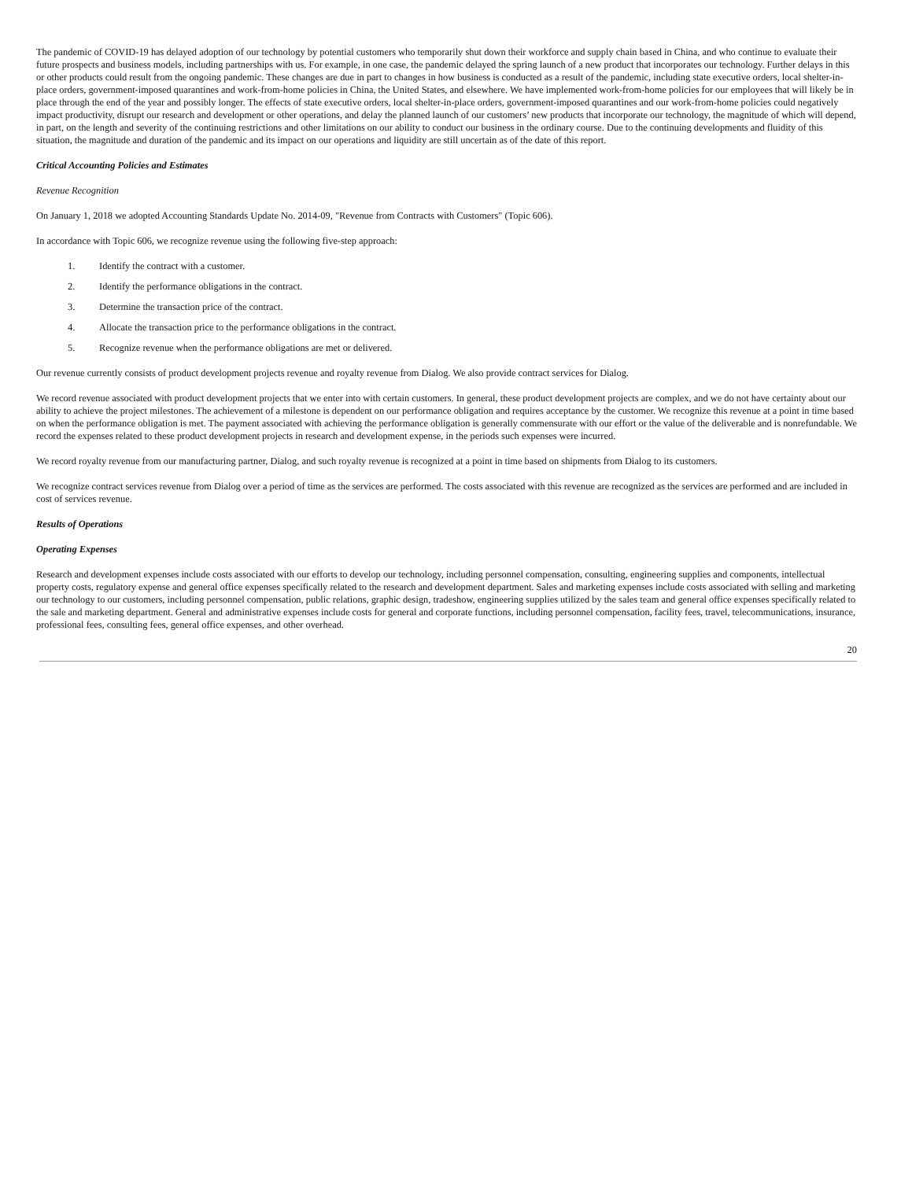The pandemic of COVID-19 has delayed adoption of our technology by potential customers who temporarily shut down their workforce and supply chain based in China, and who continue to evaluate their future prospects and business models, including partnerships with us. For example, in one case, the pandemic delayed the spring launch of a new product that incorporates our technology. Further delays in this or other products could result from the ongoing pandemic. These changes are due in part to changes in how business is conducted as a result of the pandemic, including state executive orders, local shelter-in-place orders, government-imposed quarantines and work-from-home policies in China, the United States, and elsewhere. We have implemented work-from-home policies for our employees that will likely be in place through the end of the year and possibly longer. The effects of state executive orders, local shelter-in-place orders, government-imposed quarantines and our work-from-home policies could negatively impact productivity, disrupt our research and development or other operations, and delay the planned launch of our customers’ new products that incorporate our technology, the magnitude of which will depend, in part, on the length and severity of the continuing restrictions and other limitations on our ability to conduct our business in the ordinary course. Due to the continuing developments and fluidity of this situation, the magnitude and duration of the pandemic and its impact on our operations and liquidity are still uncertain as of the date of this report.
Critical Accounting Policies and Estimates
Revenue Recognition
On January 1, 2018 we adopted Accounting Standards Update No. 2014-09, "Revenue from Contracts with Customers" (Topic 606).
In accordance with Topic 606, we recognize revenue using the following five-step approach:
1. Identify the contract with a customer.
2. Identify the performance obligations in the contract.
3. Determine the transaction price of the contract.
4. Allocate the transaction price to the performance obligations in the contract.
5. Recognize revenue when the performance obligations are met or delivered.
Our revenue currently consists of product development projects revenue and royalty revenue from Dialog. We also provide contract services for Dialog.
We record revenue associated with product development projects that we enter into with certain customers. In general, these product development projects are complex, and we do not have certainty about our ability to achieve the project milestones. The achievement of a milestone is dependent on our performance obligation and requires acceptance by the customer. We recognize this revenue at a point in time based on when the performance obligation is met. The payment associated with achieving the performance obligation is generally commensurate with our effort or the value of the deliverable and is nonrefundable. We record the expenses related to these product development projects in research and development expense, in the periods such expenses were incurred.
We record royalty revenue from our manufacturing partner, Dialog, and such royalty revenue is recognized at a point in time based on shipments from Dialog to its customers.
We recognize contract services revenue from Dialog over a period of time as the services are performed. The costs associated with this revenue are recognized as the services are performed and are included in cost of services revenue.
Results of Operations
Operating Expenses
Research and development expenses include costs associated with our efforts to develop our technology, including personnel compensation, consulting, engineering supplies and components, intellectual property costs, regulatory expense and general office expenses specifically related to the research and development department. Sales and marketing expenses include costs associated with selling and marketing our technology to our customers, including personnel compensation, public relations, graphic design, tradeshow, engineering supplies utilized by the sales team and general office expenses specifically related to the sale and marketing department. General and administrative expenses include costs for general and corporate functions, including personnel compensation, facility fees, travel, telecommunications, insurance, professional fees, consulting fees, general office expenses, and other overhead.
20